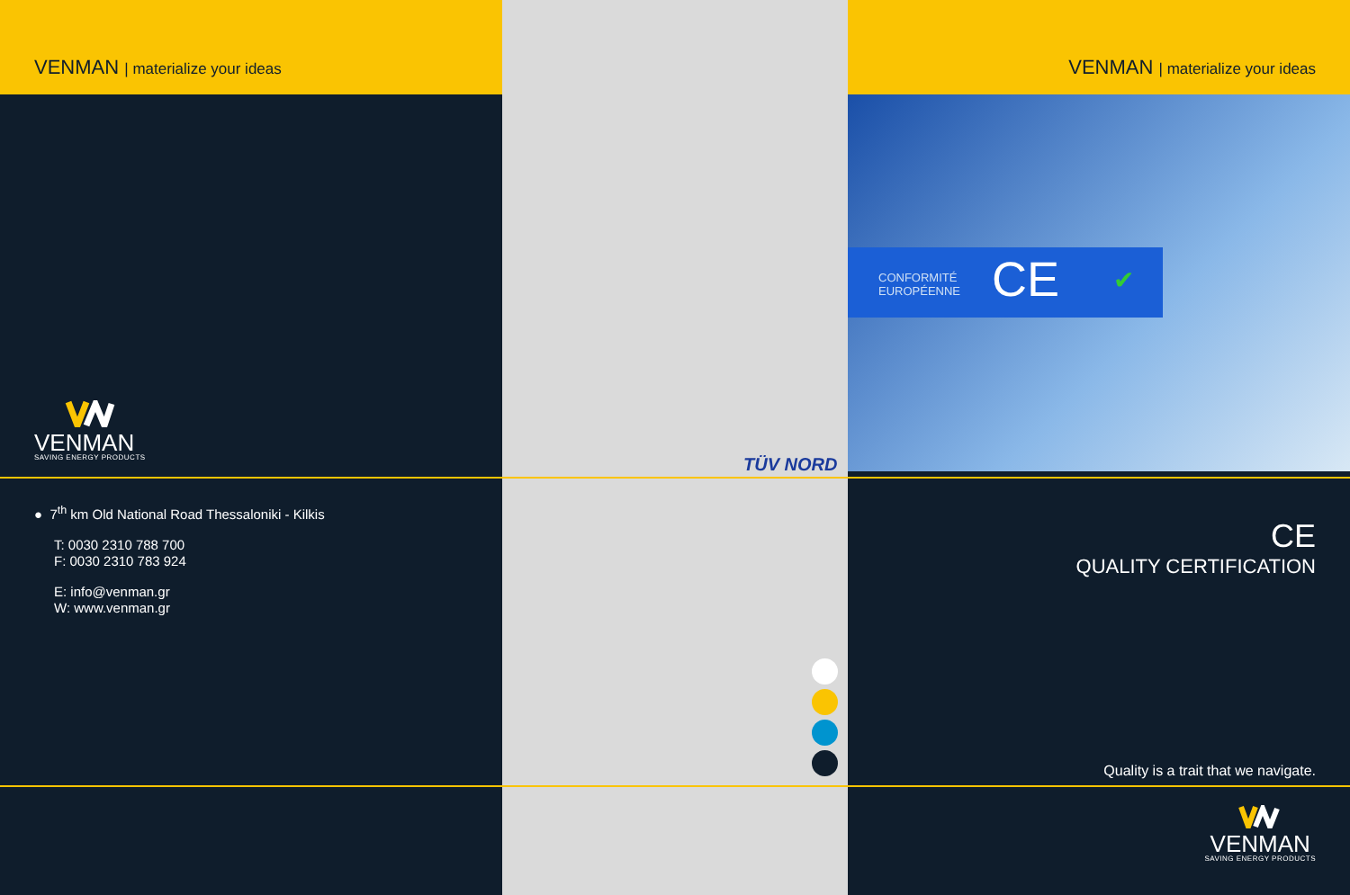VENMAN | materialize your ideas
VENMAN
SAVING ENERGY PRODUCTS
● 7<sup>th</sup> km Old National Road Thessaloniki - Kilkis
T: 0030 2310 788 700
F: 0030 2310 783 924
E: info@venman.gr
W: www.venman.gr
TÜV NORD
VENMAN | materialize your ideas
CONFORMITÉ
EUROPÉENNE
CE ✔
CE
QUALITY CERTIFICATION
Quality is a trait that we navigate.
VENMAN
SAVING ENERGY PRODUCTS